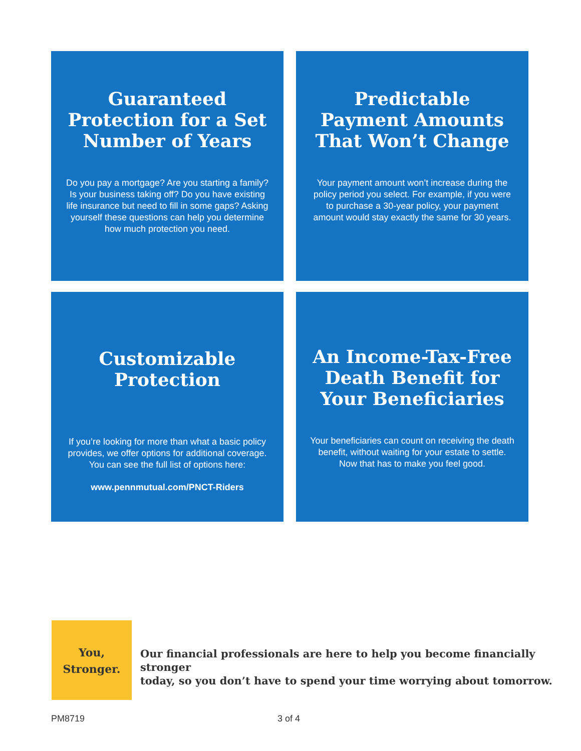Guaranteed Protection for a Set Number of Years
Do you pay a mortgage? Are you starting a family? Is your business taking off? Do you have existing life insurance but need to fill in some gaps? Asking yourself these questions can help you determine how much protection you need.
Predictable Payment Amounts That Won’t Change
Your payment amount won’t increase during the policy period you select. For example, if you were to purchase a 30-year policy, your payment amount would stay exactly the same for 30 years.
Customizable Protection
If you’re looking for more than what a basic policy provides, we offer options for additional coverage. You can see the full list of options here:
www.pennmutual.com/PNCT-Riders
An Income-Tax-Free Death Benefit for Your Beneficiaries
Your beneficiaries can count on receiving the death benefit, without waiting for your estate to settle. Now that has to make you feel good.
You,
Stronger.
Our financial professionals are here to help you become financially stronger
today, so you don’t have to spend your time worrying about tomorrow.
PM8719 3 of 4